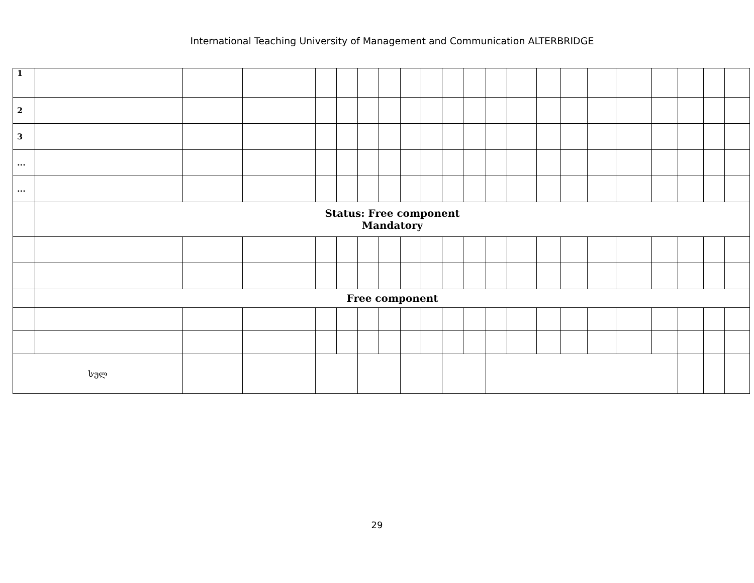International Teaching University of Management and Communication ALTERBRIDGE
| 1 | | | | | | | | | | | | | | | | | | | | | | |
| 2 | | | | | | | | | | | | | | | | | | | | | | |
| 3 | | | | | | | | | | | | | | | | | | | | | | |
| ... | | | | | | | | | | | | | | | | | | | | | | |
| ... | | | | | | | | | | | | | | | | | | | | | | |
| | Status: Free component Mandatory | | | | | | | | | | | | | | | | | | | | | |
| | Free component | | | | | | | | | | | | | | | | | | | | | |
| სულ | | | | | | | | | | | | | | | | | | | | | | |
29